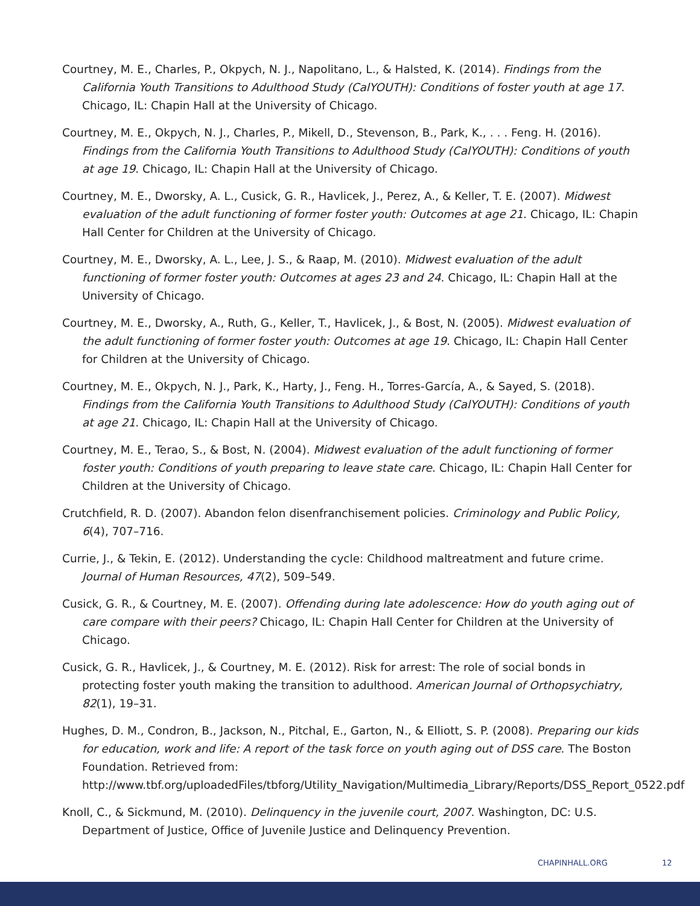Courtney, M. E., Charles, P., Okpych, N. J., Napolitano, L., & Halsted, K. (2014). Findings from the California Youth Transitions to Adulthood Study (CalYOUTH): Conditions of foster youth at age 17. Chicago, IL: Chapin Hall at the University of Chicago.
Courtney, M. E., Okpych, N. J., Charles, P., Mikell, D., Stevenson, B., Park, K., . . . Feng. H. (2016). Findings from the California Youth Transitions to Adulthood Study (CalYOUTH): Conditions of youth at age 19. Chicago, IL: Chapin Hall at the University of Chicago.
Courtney, M. E., Dworsky, A. L., Cusick, G. R., Havlicek, J., Perez, A., & Keller, T. E. (2007). Midwest evaluation of the adult functioning of former foster youth: Outcomes at age 21. Chicago, IL: Chapin Hall Center for Children at the University of Chicago.
Courtney, M. E., Dworsky, A. L., Lee, J. S., & Raap, M. (2010). Midwest evaluation of the adult functioning of former foster youth: Outcomes at ages 23 and 24. Chicago, IL: Chapin Hall at the University of Chicago.
Courtney, M. E., Dworsky, A., Ruth, G., Keller, T., Havlicek, J., & Bost, N. (2005). Midwest evaluation of the adult functioning of former foster youth: Outcomes at age 19. Chicago, IL: Chapin Hall Center for Children at the University of Chicago.
Courtney, M. E., Okpych, N. J., Park, K., Harty, J., Feng. H., Torres-García, A., & Sayed, S. (2018). Findings from the California Youth Transitions to Adulthood Study (CalYOUTH): Conditions of youth at age 21. Chicago, IL: Chapin Hall at the University of Chicago.
Courtney, M. E., Terao, S., & Bost, N. (2004). Midwest evaluation of the adult functioning of former foster youth: Conditions of youth preparing to leave state care. Chicago, IL: Chapin Hall Center for Children at the University of Chicago.
Crutchfield, R. D. (2007). Abandon felon disenfranchisement policies. Criminology and Public Policy, 6(4), 707–716.
Currie, J., & Tekin, E. (2012). Understanding the cycle: Childhood maltreatment and future crime. Journal of Human Resources, 47(2), 509–549.
Cusick, G. R., & Courtney, M. E. (2007). Offending during late adolescence: How do youth aging out of care compare with their peers? Chicago, IL: Chapin Hall Center for Children at the University of Chicago.
Cusick, G. R., Havlicek, J., & Courtney, M. E. (2012). Risk for arrest: The role of social bonds in protecting foster youth making the transition to adulthood. American Journal of Orthopsychiatry, 82(1), 19–31.
Hughes, D. M., Condron, B., Jackson, N., Pitchal, E., Garton, N., & Elliott, S. P. (2008). Preparing our kids for education, work and life: A report of the task force on youth aging out of DSS care. The Boston Foundation. Retrieved from: http://www.tbf.org/uploadedFiles/tbforg/Utility_Navigation/Multimedia_Library/Reports/DSS_Report_0522.pdf
Knoll, C., & Sickmund, M. (2010). Delinquency in the juvenile court, 2007. Washington, DC: U.S. Department of Justice, Office of Juvenile Justice and Delinquency Prevention.
CHAPINHALL.ORG 12